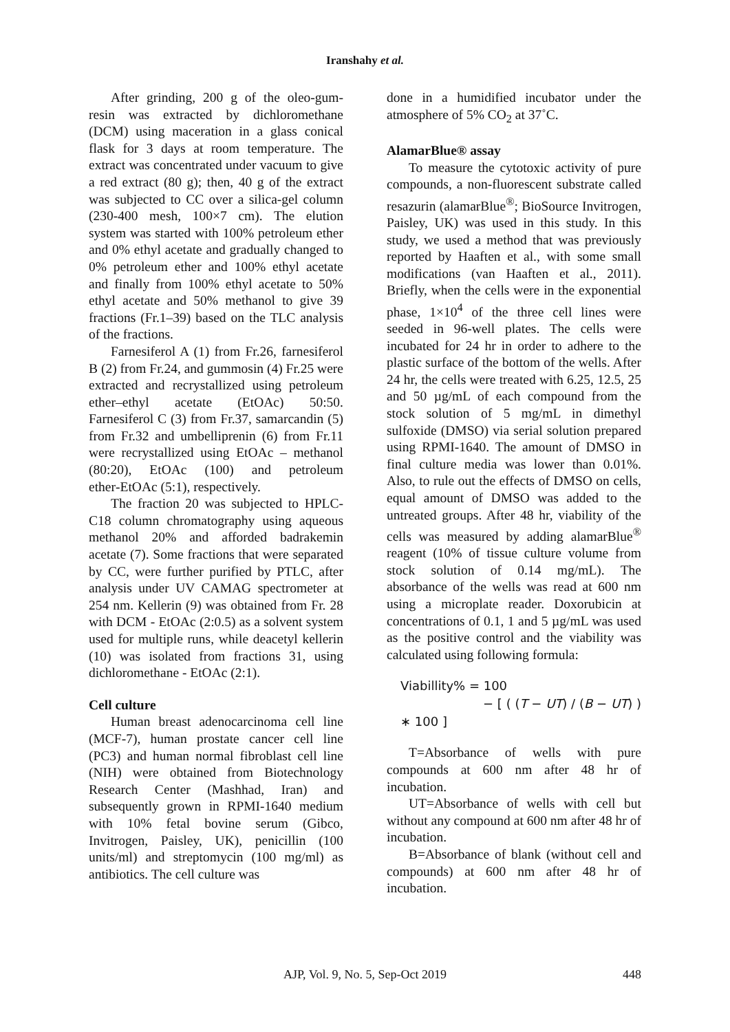Iranshahy et al.
After grinding, 200 g of the oleo-gum-resin was extracted by dichloromethane (DCM) using maceration in a glass conical flask for 3 days at room temperature. The extract was concentrated under vacuum to give a red extract (80 g); then, 40 g of the extract was subjected to CC over a silica-gel column (230‑400 mesh, 100×7 cm). The elution system was started with 100% petroleum ether and 0% ethyl acetate and gradually changed to 0% petroleum ether and 100% ethyl acetate and finally from 100% ethyl acetate to 50% ethyl acetate and 50% methanol to give 39 fractions (Fr.1–39) based on the TLC analysis of the fractions.
Farnesiferol A (1) from Fr.26, farnesiferol B (2) from Fr.24, and gummosin (4) Fr.25 were extracted and recrystallized using petroleum ether–ethyl acetate (EtOAc) 50:50. Farnesiferol C (3) from Fr.37, samarcandin (5) from Fr.32 and umbelliprenin (6) from Fr.11 were recrystallized using EtOAc – methanol (80:20), EtOAc (100) and petroleum ether‑EtOAc (5:1), respectively.
The fraction 20 was subjected to HPLC-C18 column chromatography using aqueous methanol 20% and afforded badrakemin acetate (7). Some fractions that were separated by CC, were further purified by PTLC, after analysis under UV CAMAG spectrometer at 254 nm. Kellerin (9) was obtained from Fr. 28 with DCM - EtOAc (2:0.5) as a solvent system used for multiple runs, while deacetyl kellerin (10) was isolated from fractions 31, using dichloromethane - EtOAc (2:1).
Cell culture
Human breast adenocarcinoma cell line (MCF-7), human prostate cancer cell line (PC3) and human normal fibroblast cell line (NIH) were obtained from Biotechnology Research Center (Mashhad, Iran) and subsequently grown in RPMI-1640 medium with 10% fetal bovine serum (Gibco, Invitrogen, Paisley, UK), penicillin (100 units/ml) and streptomycin (100 mg/ml) as antibiotics. The cell culture was
done in a humidified incubator under the atmosphere of 5% CO<sub>2</sub> at 37˚C.
AlamarBlue® assay
To measure the cytotoxic activity of pure compounds, a non-fluorescent substrate called resazurin (alamarBlue<sup>®</sup>; BioSource Invitrogen, Paisley, UK) was used in this study. In this study, we used a method that was previously reported by Haaften et al., with some small modifications (van Haaften et al., 2011). Briefly, when the cells were in the exponential phase, 1×10<sup>4</sup> of the three cell lines were seeded in 96-well plates. The cells were incubated for 24 hr in order to adhere to the plastic surface of the bottom of the wells. After 24 hr, the cells were treated with 6.25, 12.5, 25 and 50 µg/mL of each compound from the stock solution of 5 mg/mL in dimethyl sulfoxide (DMSO) via serial solution prepared using RPMI-1640. The amount of DMSO in final culture media was lower than 0.01%. Also, to rule out the effects of DMSO on cells, equal amount of DMSO was added to the untreated groups. After 48 hr, viability of the cells was measured by adding alamarBlue<sup>®</sup> reagent (10% of tissue culture volume from stock solution of 0.14 mg/mL). The absorbance of the wells was read at 600 nm using a microplate reader. Doxorubicin at concentrations of 0.1, 1 and 5 µg/mL was used as the positive control and the viability was calculated using following formula:
Viabillity% = 100
− [ ( (T − UT) / (B − UT) ) ∗ 100 ]
T=Absorbance of wells with pure compounds at 600 nm after 48 hr of incubation.
UT=Absorbance of wells with cell but without any compound at 600 nm after 48 hr of incubation.
B=Absorbance of blank (without cell and compounds) at 600 nm after 48 hr of incubation.
AJP, Vol. 9, No. 5, Sep-Oct 2019
448